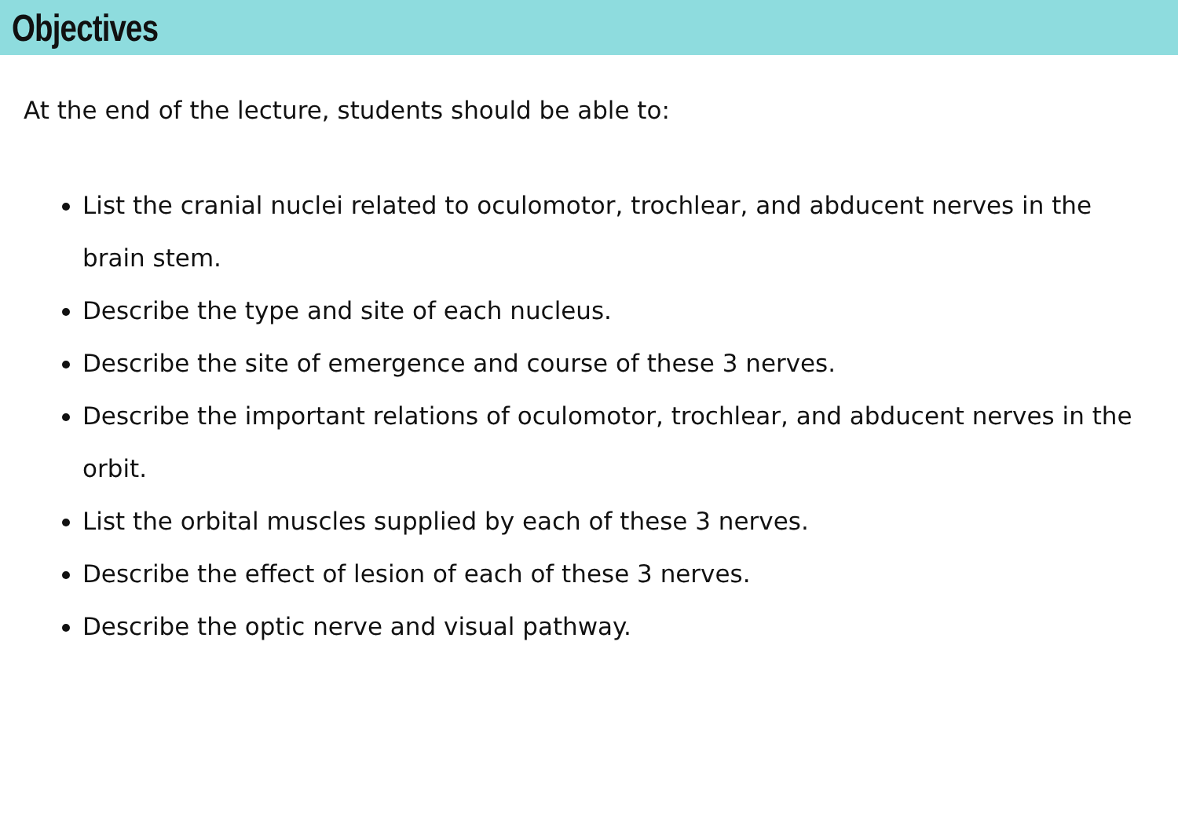Objectives
At the end of the lecture, students should be able to:
List the cranial nuclei related to oculomotor, trochlear, and abducent nerves in the brain stem.
Describe the type and site of each nucleus.
Describe the site of emergence and course of these 3 nerves.
Describe the important relations of oculomotor, trochlear, and abducent nerves in the orbit.
List the orbital muscles supplied by each of these 3 nerves.
Describe the effect of lesion of each of these 3 nerves.
Describe the optic nerve and visual pathway.